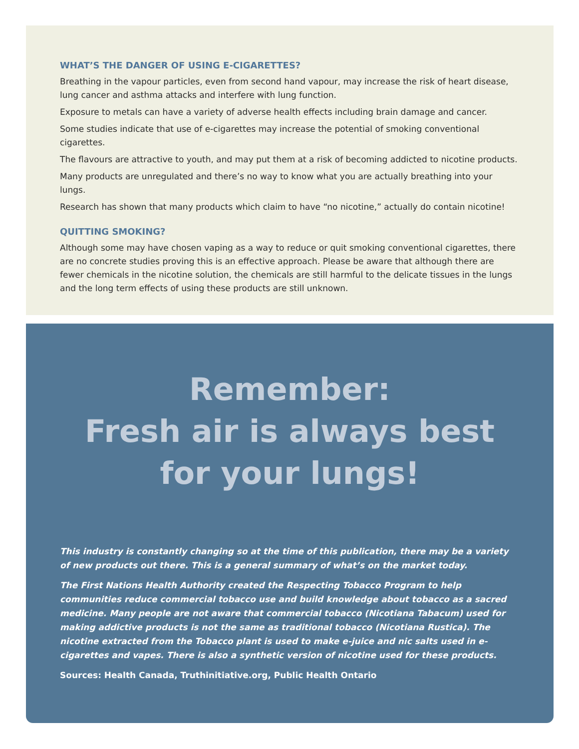WHAT’S THE DANGER OF USING E-CIGARETTES?
Breathing in the vapour particles, even from second hand vapour, may increase the risk of heart disease, lung cancer and asthma attacks and interfere with lung function.
Exposure to metals can have a variety of adverse health effects including brain damage and cancer.
Some studies indicate that use of e-cigarettes may increase the potential of smoking conventional cigarettes.
The flavours are attractive to youth, and may put them at a risk of becoming addicted to nicotine products.
Many products are unregulated and there’s no way to know what you are actually breathing into your lungs.
Research has shown that many products which claim to have “no nicotine,” actually do contain nicotine!
QUITTING SMOKING?
Although some may have chosen vaping as a way to reduce or quit smoking conventional cigarettes, there are no concrete studies proving this is an effective approach. Please be aware that although there are fewer chemicals in the nicotine solution, the chemicals are still harmful to the delicate tissues in the lungs and the long term effects of using these products are still unknown.
Remember:
Fresh air is always best
for your lungs!
This industry is constantly changing so at the time of this publication, there may be a variety of new products out there. This is a general summary of what’s on the market today.
The First Nations Health Authority created the Respecting Tobacco Program to help communities reduce commercial tobacco use and build knowledge about tobacco as a sacred medicine. Many people are not aware that commercial tobacco (Nicotiana Tabacum) used for making addictive products is not the same as traditional tobacco (Nicotiana Rustica). The nicotine extracted from the Tobacco plant is used to make e-juice and nic salts used in e-cigarettes and vapes. There is also a synthetic version of nicotine used for these products.
Sources: Health Canada, Truthinitiative.org, Public Health Ontario